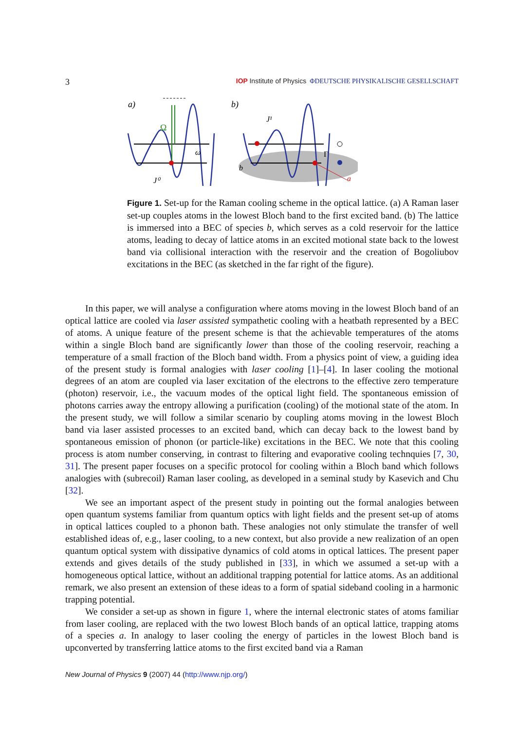3 IOP Institute of Physics ΦDEUTSCHE PHYSIKALISCHE GESELLSCHAFT
a)
b)
Ω
ω
J⁰
J¹
b
Γ
a
Figure 1. Set-up for the Raman cooling scheme in the optical lattice. (a) A Raman laser set-up couples atoms in the lowest Bloch band to the first excited band. (b) The lattice is immersed into a BEC of species b, which serves as a cold reservoir for the lattice atoms, leading to decay of lattice atoms in an excited motional state back to the lowest band via collisional interaction with the reservoir and the creation of Bogoliubov excitations in the BEC (as sketched in the far right of the figure).
In this paper, we will analyse a configuration where atoms moving in the lowest Bloch band of an optical lattice are cooled via laser assisted sympathetic cooling with a heatbath represented by a BEC of atoms. A unique feature of the present scheme is that the achievable temperatures of the atoms within a single Bloch band are significantly lower than those of the cooling reservoir, reaching a temperature of a small fraction of the Bloch band width. From a physics point of view, a guiding idea of the present study is formal analogies with laser cooling [1]–[4]. In laser cooling the motional degrees of an atom are coupled via laser excitation of the electrons to the effective zero temperature (photon) reservoir, i.e., the vacuum modes of the optical light field. The spontaneous emission of photons carries away the entropy allowing a purification (cooling) of the motional state of the atom. In the present study, we will follow a similar scenario by coupling atoms moving in the lowest Bloch band via laser assisted processes to an excited band, which can decay back to the lowest band by spontaneous emission of phonon (or particle-like) excitations in the BEC. We note that this cooling process is atom number conserving, in contrast to filtering and evaporative cooling technquies [7, 30, 31]. The present paper focuses on a specific protocol for cooling within a Bloch band which follows analogies with (subrecoil) Raman laser cooling, as developed in a seminal study by Kasevich and Chu [32].
We see an important aspect of the present study in pointing out the formal analogies between open quantum systems familiar from quantum optics with light fields and the present set-up of atoms in optical lattices coupled to a phonon bath. These analogies not only stimulate the transfer of well established ideas of, e.g., laser cooling, to a new context, but also provide a new realization of an open quantum optical system with dissipative dynamics of cold atoms in optical lattices. The present paper extends and gives details of the study published in [33], in which we assumed a set-up with a homogeneous optical lattice, without an additional trapping potential for lattice atoms. As an additional remark, we also present an extension of these ideas to a form of spatial sideband cooling in a harmonic trapping potential.
We consider a set-up as shown in figure 1, where the internal electronic states of atoms familiar from laser cooling, are replaced with the two lowest Bloch bands of an optical lattice, trapping atoms of a species a. In analogy to laser cooling the energy of particles in the lowest Bloch band is upconverted by transferring lattice atoms to the first excited band via a Raman
New Journal of Physics 9 (2007) 44 (http://www.njp.org/)